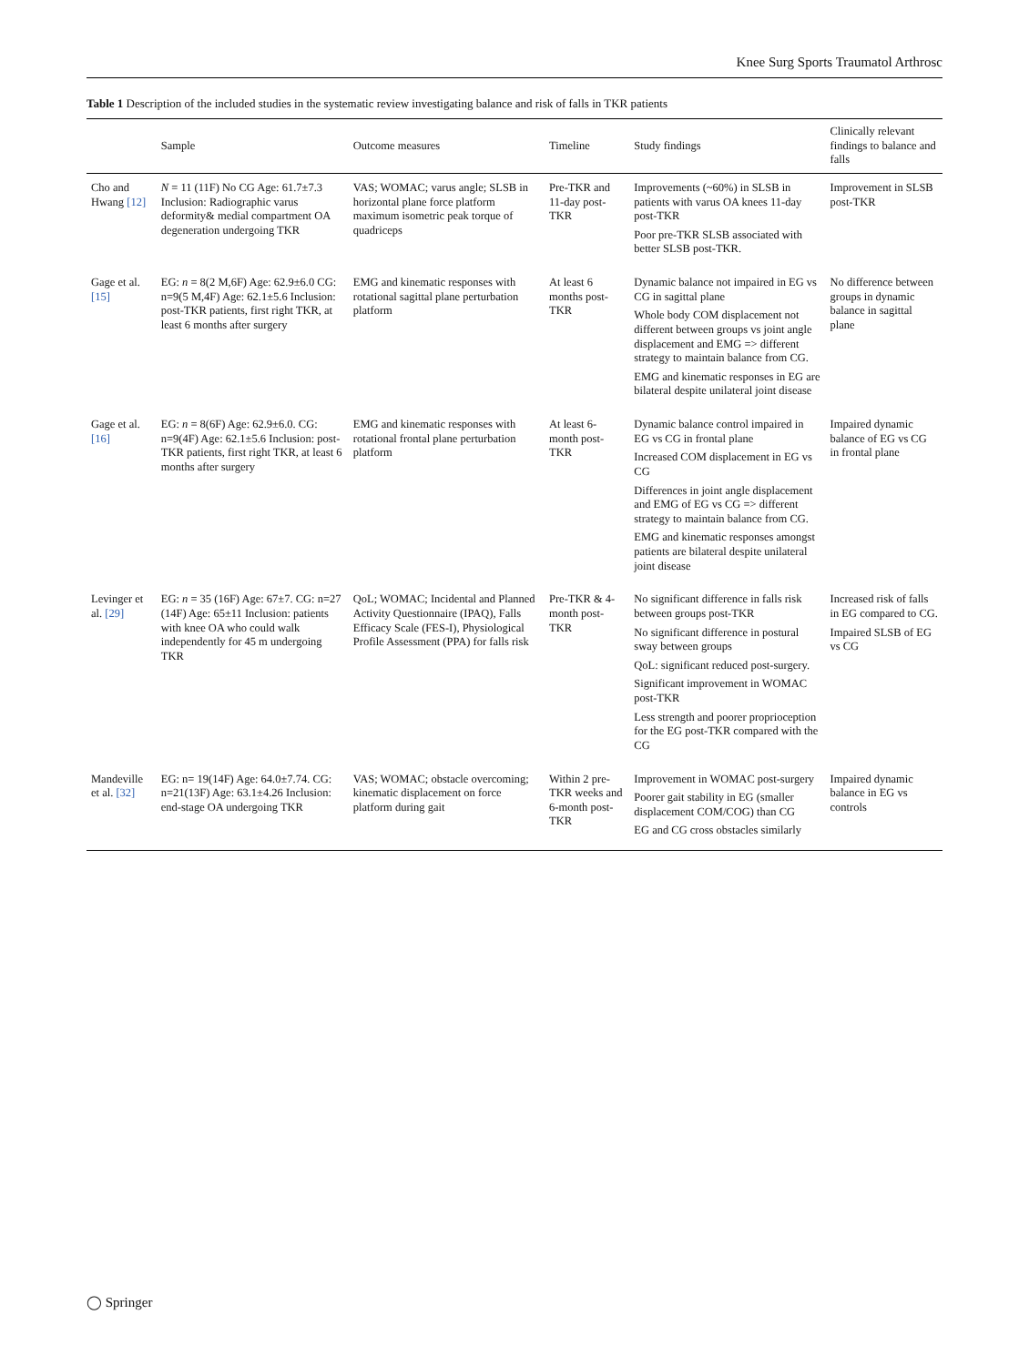Knee Surg Sports Traumatol Arthrosc
Table 1 Description of the included studies in the systematic review investigating balance and risk of falls in TKR patients
| | Sample | Outcome measures | Timeline | Study findings | Clinically relevant findings to balance and falls |
| --- | --- | --- | --- | --- | --- |
| Cho and Hwang [12] | N = 11 (11F) No CG Age: 61.7±7.3 Inclusion: Radiographic varus deformity& medial compartment OA degeneration undergoing TKR | VAS; WOMAC; varus angle; SLSB in horizontal plane force platform maximum isometric peak torque of quadriceps | Pre-TKR and 11-day post-TKR | Improvements (~60%) in SLSB in patients with varus OA knees 11-day post-TKR Poor pre-TKR SLSB associated with better SLSB post-TKR. | Improvement in SLSB post-TKR |
| Gage et al. [15] | EG: n = 8(2 M,6F) Age: 62.9±6.0 CG: n=9(5 M,4F) Age: 62.1±5.6 Inclusion: post-TKR patients, first right TKR, at least 6 months after surgery | EMG and kinematic responses with rotational sagittal plane perturbation platform | At least 6 months post-TKR | Dynamic balance not impaired in EG vs CG in sagittal plane Whole body COM displacement not different between groups vs joint angle displacement and EMG => different strategy to maintain balance from CG. EMG and kinematic responses in EG are bilateral despite unilateral joint disease | No difference between groups in dynamic balance in sagittal plane |
| Gage et al. [16] | EG: n = 8(6F) Age: 62.9±6.0. CG: n=9(4F) Age: 62.1±5.6 Inclusion: post-TKR patients, first right TKR, at least 6 months after surgery | EMG and kinematic responses with rotational frontal plane perturbation platform | At least 6-month post-TKR | Dynamic balance control impaired in EG vs CG in frontal plane Increased COM displacement in EG vs CG Differences in joint angle displacement and EMG of EG vs CG => different strategy to maintain balance from CG. EMG and kinematic responses amongst patients are bilateral despite unilateral joint disease | Impaired dynamic balance of EG vs CG in frontal plane |
| Levinger et al. [29] | EG: n = 35 (16F) Age: 67±7. CG: n=27 (14F) Age: 65±11 Inclusion: patients with knee OA who could walk independently for 45 m undergoing TKR | QoL; WOMAC; Incidental and Planned Activity Questionnaire (IPAQ), Falls Efficacy Scale (FES-I), Physiological Profile Assessment (PPA) for falls risk | Pre-TKR & 4-month post-TKR | No significant difference in falls risk between groups post-TKR No significant difference in postural sway between groups QoL: significant reduced post-surgery. Significant improvement in WOMAC post-TKR Less strength and poorer proprioception for the EG post-TKR compared with the CG | Increased risk of falls in EG compared to CG. Impaired SLSB of EG vs CG |
| Mandeville et al. [32] | EG: n= 19(14F) Age: 64.0±7.74. CG: n=21(13F) Age: 63.1±4.26 Inclusion: end-stage OA undergoing TKR | VAS; WOMAC; obstacle overcoming; kinematic displacement on force platform during gait | Within 2 pre-TKR weeks and 6-month post-TKR | Improvement in WOMAC post-surgery Poorer gait stability in EG (smaller displacement COM/COG) than CG EG and CG cross obstacles similarly | Impaired dynamic balance in EG vs controls |
◯ Springer